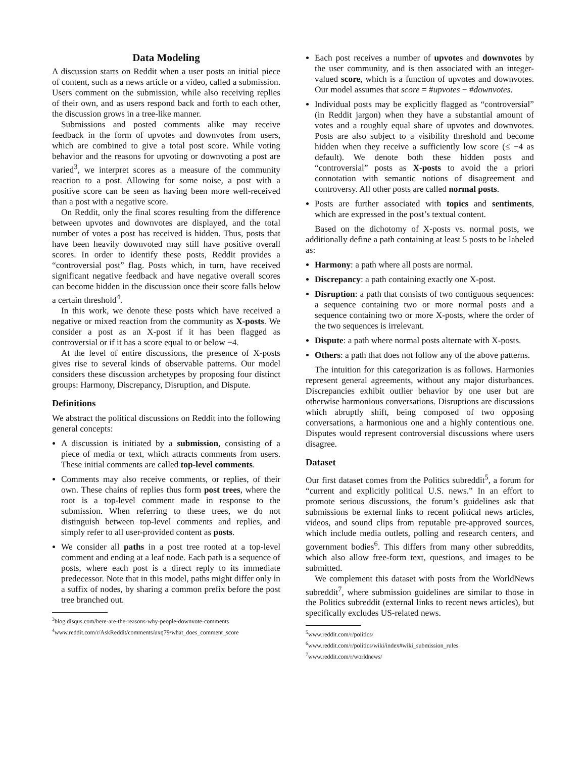Data Modeling
A discussion starts on Reddit when a user posts an initial piece of content, such as a news article or a video, called a submission. Users comment on the submission, while also receiving replies of their own, and as users respond back and forth to each other, the discussion grows in a tree-like manner.
Submissions and posted comments alike may receive feedback in the form of upvotes and downvotes from users, which are combined to give a total post score. While voting behavior and the reasons for upvoting or downvoting a post are varied<sup>3</sup>, we interpret scores as a measure of the community reaction to a post. Allowing for some noise, a post with a positive score can be seen as having been more well-received than a post with a negative score.
On Reddit, only the final scores resulting from the difference between upvotes and downvotes are displayed, and the total number of votes a post has received is hidden. Thus, posts that have been heavily downvoted may still have positive overall scores. In order to identify these posts, Reddit provides a “controversial post” flag. Posts which, in turn, have received significant negative feedback and have negative overall scores can become hidden in the discussion once their score falls below a certain threshold<sup>4</sup>.
In this work, we denote these posts which have received a negative or mixed reaction from the community as X-posts. We consider a post as an X-post if it has been flagged as controversial or if it has a score equal to or below −4.
At the level of entire discussions, the presence of X-posts gives rise to several kinds of observable patterns. Our model considers these discussion archetypes by proposing four distinct groups: Harmony, Discrepancy, Disruption, and Dispute.
Definitions
We abstract the political discussions on Reddit into the following general concepts:
A discussion is initiated by a submission, consisting of a piece of media or text, which attracts comments from users. These initial comments are called top-level comments.
Comments may also receive comments, or replies, of their own. These chains of replies thus form post trees, where the root is a top-level comment made in response to the submission. When referring to these trees, we do not distinguish between top-level comments and replies, and simply refer to all user-provided content as posts.
We consider all paths in a post tree rooted at a top-level comment and ending at a leaf node. Each path is a sequence of posts, where each post is a direct reply to its immediate predecessor. Note that in this model, paths might differ only in a suffix of nodes, by sharing a common prefix before the post tree branched out.
<sup>3</sup> blog.disqus.com/here-are-the-reasons-why-people-downvote-comments
<sup>4</sup> www.reddit.com/r/AskReddit/comments/uxq79/what_does_comment_score
Each post receives a number of upvotes and downvotes by the user community, and is then associated with an integer-valued score, which is a function of upvotes and downvotes. Our model assumes that score = #upvotes − #downvotes.
Individual posts may be explicitly flagged as “controversial” (in Reddit jargon) when they have a substantial amount of votes and a roughly equal share of upvotes and downvotes. Posts are also subject to a visibility threshold and become hidden when they receive a sufficiently low score (≤ −4 as default). We denote both these hidden posts and “controversial” posts as X-posts to avoid the a priori connotation with semantic notions of disagreement and controversy. All other posts are called normal posts.
Posts are further associated with topics and sentiments, which are expressed in the post’s textual content.
Based on the dichotomy of X-posts vs. normal posts, we additionally define a path containing at least 5 posts to be labeled as:
Harmony: a path where all posts are normal.
Discrepancy: a path containing exactly one X-post.
Disruption: a path that consists of two contiguous sequences: a sequence containing two or more normal posts and a sequence containing two or more X-posts, where the order of the two sequences is irrelevant.
Dispute: a path where normal posts alternate with X-posts.
Others: a path that does not follow any of the above patterns.
The intuition for this categorization is as follows. Harmonies represent general agreements, without any major disturbances. Discrepancies exhibit outlier behavior by one user but are otherwise harmonious conversations. Disruptions are discussions which abruptly shift, being composed of two opposing conversations, a harmonious one and a highly contentious one. Disputes would represent controversial discussions where users disagree.
Dataset
Our first dataset comes from the Politics subreddit<sup>5</sup>, a forum for “current and explicitly political U.S. news.” In an effort to promote serious discussions, the forum’s guidelines ask that submissions be external links to recent political news articles, videos, and sound clips from reputable pre-approved sources, which include media outlets, polling and research centers, and government bodies<sup>6</sup>. This differs from many other subreddits, which also allow free-form text, questions, and images to be submitted.
We complement this dataset with posts from the WorldNews subreddit<sup>7</sup>, where submission guidelines are similar to those in the Politics subreddit (external links to recent news articles), but specifically excludes US-related news.
<sup>5</sup> www.reddit.com/r/politics/
<sup>6</sup> www.reddit.com/r/politics/wiki/index#wiki_submission_rules
<sup>7</sup> www.reddit.com/r/worldnews/